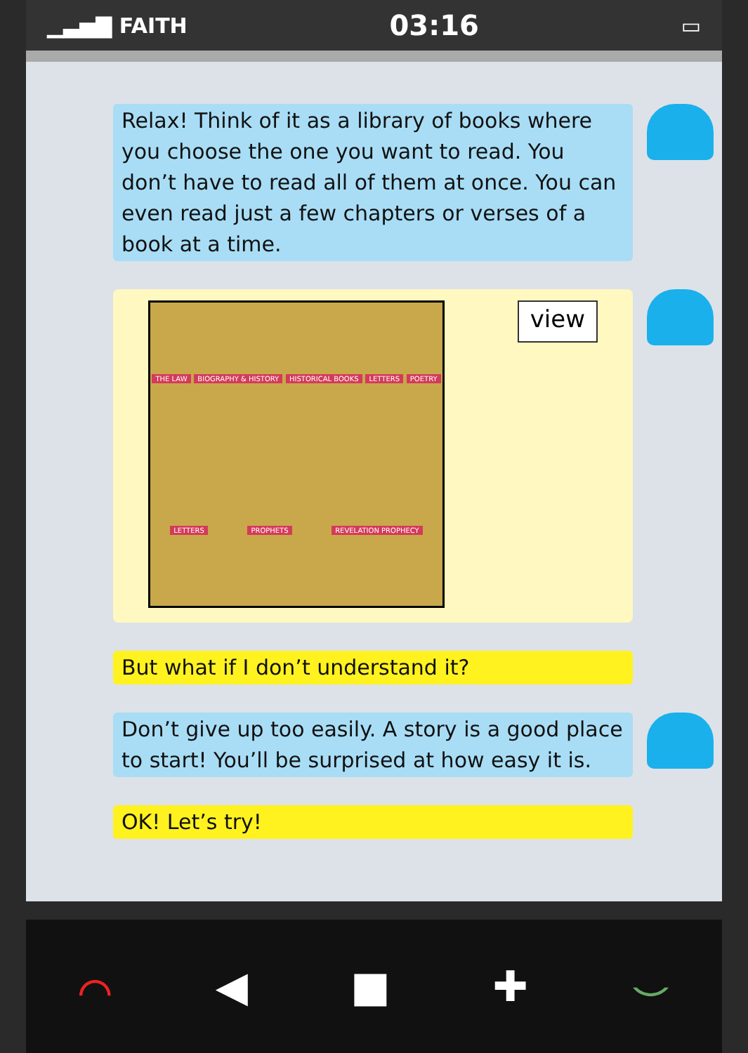▁▃▅▇ FAITH 03:16 ▭
Relax! Think of it as a library of books where you choose the one you want to read. You don’t have to read all of them at once. You can even read just a few chapters or verses of a book at a time.
THE LAW BIOGRAPHY & HISTORY HISTORICAL BOOKS LETTERS POETRY LETTERS PROPHETS REVELATION PROPHECY
view
But what if I don’t understand it?
Don’t give up too easily. A story is a good place to start! You’ll be surprised at how easy it is.
OK! Let’s try!
⌒ ◀ ■ ✚ ⌣